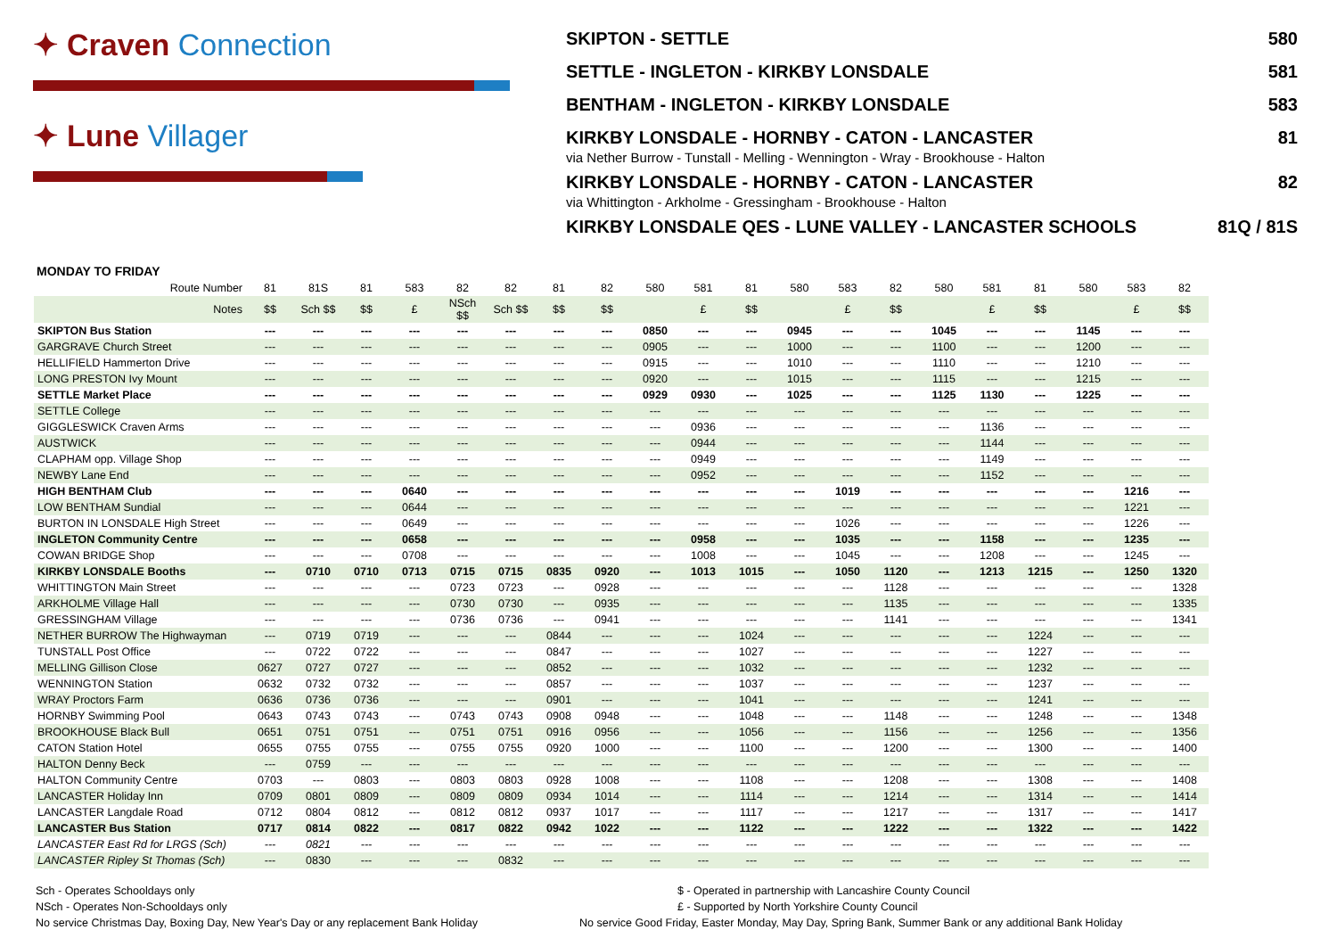✦ Craven Connection
✦ Lune Villager
SKIPTON - SETTLE 580
SETTLE - INGLETON - KIRKBY LONSDALE 581
BENTHAM - INGLETON - KIRKBY LONSDALE 583
KIRKBY LONSDALE - HORNBY - CATON - LANCASTER 81
via Nether Burrow - Tunstall - Melling - Wennington - Wray - Brookhouse - Halton
KIRKBY LONSDALE - HORNBY - CATON - LANCASTER 82
via Whittington - Arkholme - Gressingham - Brookhouse - Halton
KIRKBY LONSDALE QES - LUNE VALLEY - LANCASTER SCHOOLS 81Q / 81S
MONDAY TO FRIDAY
| Route Number | 81 | 81S | 81 | 583 | 82 | 82 | 81 | 82 | 580 | 581 | 81 | 580 | 583 | 82 | 580 | 581 | 81 | 580 | 583 | 82 |
| Notes | $$ | Sch $$ | $$ | £ | NSch $$ | Sch $$ | $$ | $$ | | £ | $$ | | £ | $$ | | £ | $$ | | £ | $$ |
| SKIPTON Bus Station | --- | --- | --- | --- | --- | --- | --- | --- | 0850 | --- | --- | 0945 | --- | --- | 1045 | --- | --- | 1145 | --- | --- |
| GARGRAVE Church Street | --- | --- | --- | --- | --- | --- | --- | --- | 0905 | --- | --- | 1000 | --- | --- | 1100 | --- | --- | 1200 | --- | --- |
| HELLIFIELD Hammerton Drive | --- | --- | --- | --- | --- | --- | --- | --- | 0915 | --- | --- | 1010 | --- | --- | 1110 | --- | --- | 1210 | --- | --- |
| LONG PRESTON Ivy Mount | --- | --- | --- | --- | --- | --- | --- | --- | 0920 | --- | --- | 1015 | --- | --- | 1115 | --- | --- | 1215 | --- | --- |
| SETTLE Market Place | --- | --- | --- | --- | --- | --- | --- | --- | 0929 | 0930 | --- | 1025 | --- | --- | 1125 | 1130 | --- | 1225 | --- | --- |
| SETTLE College | --- | --- | --- | --- | --- | --- | --- | --- | --- | --- | --- | --- | --- | --- | --- | --- | --- | --- | --- | --- |
| GIGGLESWICK Craven Arms | --- | --- | --- | --- | --- | --- | --- | --- | --- | 0936 | --- | --- | --- | --- | --- | 1136 | --- | --- | --- | --- |
| AUSTWICK | --- | --- | --- | --- | --- | --- | --- | --- | --- | 0944 | --- | --- | --- | --- | --- | 1144 | --- | --- | --- | --- |
| CLAPHAM opp. Village Shop | --- | --- | --- | --- | --- | --- | --- | --- | --- | 0949 | --- | --- | --- | --- | --- | 1149 | --- | --- | --- | --- |
| NEWBY Lane End | --- | --- | --- | --- | --- | --- | --- | --- | --- | 0952 | --- | --- | --- | --- | --- | 1152 | --- | --- | --- | --- |
| HIGH BENTHAM Club | --- | --- | --- | 0640 | --- | --- | --- | --- | --- | --- | --- | --- | 1019 | --- | --- | --- | --- | --- | 1216 | --- |
| LOW BENTHAM Sundial | --- | --- | --- | 0644 | --- | --- | --- | --- | --- | --- | --- | --- | --- | --- | --- | --- | --- | --- | 1221 | --- |
| BURTON IN LONSDALE High Street | --- | --- | --- | 0649 | --- | --- | --- | --- | --- | --- | --- | --- | 1026 | --- | --- | --- | --- | --- | 1226 | --- |
| INGLETON Community Centre | --- | --- | --- | 0658 | --- | --- | --- | --- | --- | 0958 | --- | --- | 1035 | --- | --- | 1158 | --- | --- | 1235 | --- |
| COWAN BRIDGE Shop | --- | --- | --- | 0708 | --- | --- | --- | --- | --- | 1008 | --- | --- | 1045 | --- | --- | 1208 | --- | --- | 1245 | --- |
| KIRKBY LONSDALE Booths | --- | 0710 | 0710 | 0713 | 0715 | 0715 | 0835 | 0920 | --- | 1013 | 1015 | --- | 1050 | 1120 | --- | 1213 | 1215 | --- | 1250 | 1320 |
| WHITTINGTON Main Street | --- | --- | --- | --- | 0723 | 0723 | --- | 0928 | --- | --- | --- | --- | --- | 1128 | --- | --- | --- | --- | --- | 1328 |
| ARKHOLME Village Hall | --- | --- | --- | --- | 0730 | 0730 | --- | 0935 | --- | --- | --- | --- | --- | 1135 | --- | --- | --- | --- | --- | 1335 |
| GRESSINGHAM Village | --- | --- | --- | --- | 0736 | 0736 | --- | 0941 | --- | --- | --- | --- | --- | 1141 | --- | --- | --- | --- | --- | 1341 |
| NETHER BURROW The Highwayman | --- | 0719 | 0719 | --- | --- | --- | 0844 | --- | --- | --- | 1024 | --- | --- | --- | --- | --- | 1224 | --- | --- | --- |
| TUNSTALL Post Office | --- | 0722 | 0722 | --- | --- | --- | 0847 | --- | --- | --- | 1027 | --- | --- | --- | --- | --- | 1227 | --- | --- | --- |
| MELLING Gillison Close | 0627 | 0727 | 0727 | --- | --- | --- | 0852 | --- | --- | --- | 1032 | --- | --- | --- | --- | --- | 1232 | --- | --- | --- |
| WENNINGTON Station | 0632 | 0732 | 0732 | --- | --- | --- | 0857 | --- | --- | --- | 1037 | --- | --- | --- | --- | --- | 1237 | --- | --- | --- |
| WRAY Proctors Farm | 0636 | 0736 | 0736 | --- | --- | --- | 0901 | --- | --- | --- | 1041 | --- | --- | --- | --- | --- | 1241 | --- | --- | --- |
| HORNBY Swimming Pool | 0643 | 0743 | 0743 | --- | 0743 | 0743 | 0908 | 0948 | --- | --- | 1048 | --- | --- | 1148 | --- | --- | 1248 | --- | --- | 1348 |
| BROOKHOUSE Black Bull | 0651 | 0751 | 0751 | --- | 0751 | 0751 | 0916 | 0956 | --- | --- | 1056 | --- | --- | 1156 | --- | --- | 1256 | --- | --- | 1356 |
| CATON Station Hotel | 0655 | 0755 | 0755 | --- | 0755 | 0755 | 0920 | 1000 | --- | --- | 1100 | --- | --- | 1200 | --- | --- | 1300 | --- | --- | 1400 |
| HALTON Denny Beck | --- | 0759 | --- | --- | --- | --- | --- | --- | --- | --- | --- | --- | --- | --- | --- | --- | --- | --- | --- | --- |
| HALTON Community Centre | 0703 | --- | 0803 | --- | 0803 | 0803 | 0928 | 1008 | --- | --- | 1108 | --- | --- | 1208 | --- | --- | 1308 | --- | --- | 1408 |
| LANCASTER Holiday Inn | 0709 | 0801 | 0809 | --- | 0809 | 0809 | 0934 | 1014 | --- | --- | 1114 | --- | --- | 1214 | --- | --- | 1314 | --- | --- | 1414 |
| LANCASTER Langdale Road | 0712 | 0804 | 0812 | --- | 0812 | 0812 | 0937 | 1017 | --- | --- | 1117 | --- | --- | 1217 | --- | --- | 1317 | --- | --- | 1417 |
| LANCASTER Bus Station | 0717 | 0814 | 0822 | --- | 0817 | 0822 | 0942 | 1022 | --- | --- | 1122 | --- | --- | 1222 | --- | --- | 1322 | --- | --- | 1422 |
| LANCASTER East Rd for LRGS (Sch) | --- | 0821 | --- | --- | --- | --- | --- | --- | --- | --- | --- | --- | --- | --- | --- | --- | --- | --- | --- | --- |
| LANCASTER Ripley St Thomas (Sch) | --- | 0830 | --- | --- | --- | 0832 | --- | --- | --- | --- | --- | --- | --- | --- | --- | --- | --- | --- | --- | --- |
Sch - Operates Schooldays only
NSch - Operates Non-Schooldays only
No service Christmas Day, Boxing Day, New Year's Day or any replacement Bank Holiday
$ - Operated in partnership with Lancashire County Council
£ - Supported by North Yorkshire County Council
No service Good Friday, Easter Monday, May Day, Spring Bank, Summer Bank or any additional Bank Holiday